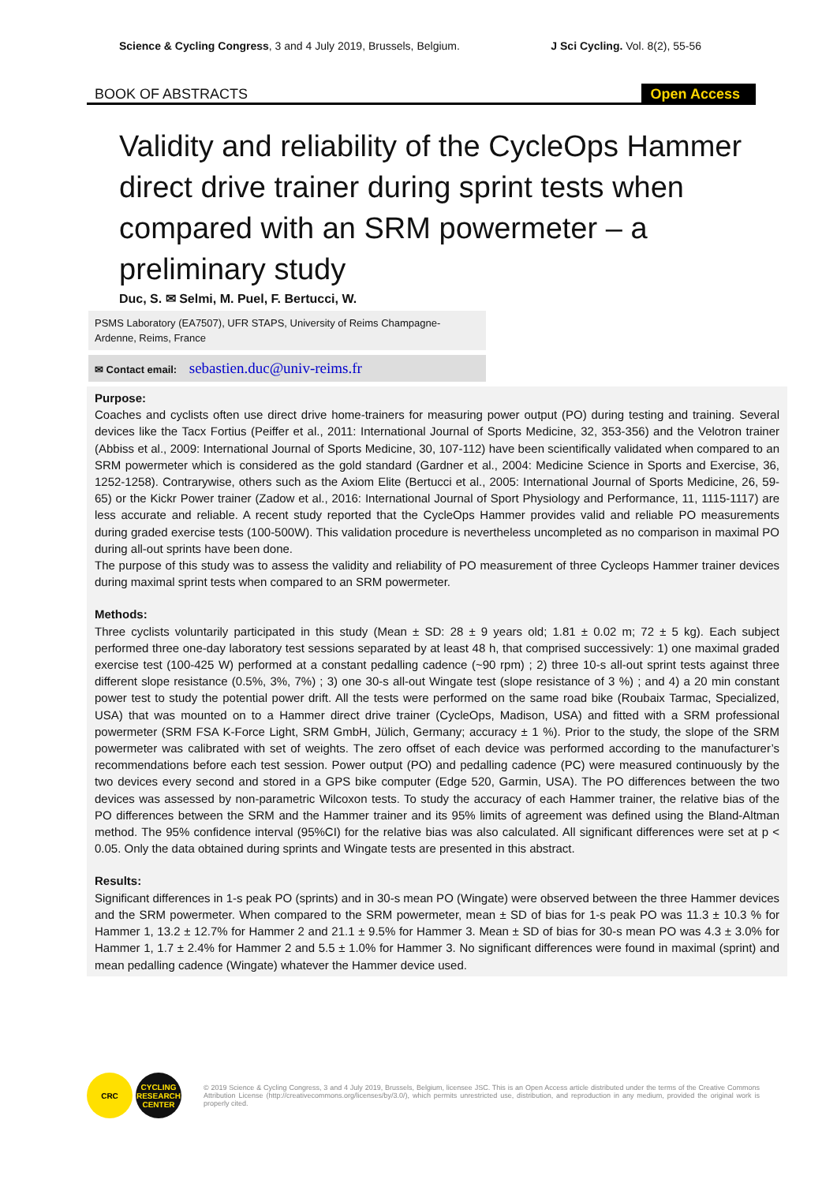Science & Cycling Congress, 3 and 4 July 2019, Brussels, Belgium. J Sci Cycling. Vol. 8(2), 55-56
BOOK OF ABSTRACTS Open Access
Validity and reliability of the CycleOps Hammer direct drive trainer during sprint tests when compared with an SRM powermeter – a preliminary study
Duc, S. ✉ Selmi, M. Puel, F. Bertucci, W.
PSMS Laboratory (EA7507), UFR STAPS, University of Reims Champagne-Ardenne, Reims, France
✉ Contact email: sebastien.duc@univ-reims.fr
Purpose:
Coaches and cyclists often use direct drive home-trainers for measuring power output (PO) during testing and training. Several devices like the Tacx Fortius (Peiffer et al., 2011: International Journal of Sports Medicine, 32, 353-356) and the Velotron trainer (Abbiss et al., 2009: International Journal of Sports Medicine, 30, 107-112) have been scientifically validated when compared to an SRM powermeter which is considered as the gold standard (Gardner et al., 2004: Medicine Science in Sports and Exercise, 36, 1252-1258). Contrarywise, others such as the Axiom Elite (Bertucci et al., 2005: International Journal of Sports Medicine, 26, 59-65) or the Kickr Power trainer (Zadow et al., 2016: International Journal of Sport Physiology and Performance, 11, 1115-1117) are less accurate and reliable. A recent study reported that the CycleOps Hammer provides valid and reliable PO measurements during graded exercise tests (100-500W). This validation procedure is nevertheless uncompleted as no comparison in maximal PO during all-out sprints have been done.
The purpose of this study was to assess the validity and reliability of PO measurement of three Cycleops Hammer trainer devices during maximal sprint tests when compared to an SRM powermeter.
Methods:
Three cyclists voluntarily participated in this study (Mean ± SD: 28 ± 9 years old; 1.81 ± 0.02 m; 72 ± 5 kg). Each subject performed three one-day laboratory test sessions separated by at least 48 h, that comprised successively: 1) one maximal graded exercise test (100-425 W) performed at a constant pedalling cadence (~90 rpm) ; 2) three 10-s all-out sprint tests against three different slope resistance (0.5%, 3%, 7%) ; 3) one 30-s all-out Wingate test (slope resistance of 3 %) ; and 4) a 20 min constant power test to study the potential power drift. All the tests were performed on the same road bike (Roubaix Tarmac, Specialized, USA) that was mounted on to a Hammer direct drive trainer (CycleOps, Madison, USA) and fitted with a SRM professional powermeter (SRM FSA K-Force Light, SRM GmbH, Jülich, Germany; accuracy ± 1 %). Prior to the study, the slope of the SRM powermeter was calibrated with set of weights. The zero offset of each device was performed according to the manufacturer’s recommendations before each test session. Power output (PO) and pedalling cadence (PC) were measured continuously by the two devices every second and stored in a GPS bike computer (Edge 520, Garmin, USA). The PO differences between the two devices was assessed by non-parametric Wilcoxon tests. To study the accuracy of each Hammer trainer, the relative bias of the PO differences between the SRM and the Hammer trainer and its 95% limits of agreement was defined using the Bland-Altman method. The 95% confidence interval (95%CI) for the relative bias was also calculated. All significant differences were set at p < 0.05. Only the data obtained during sprints and Wingate tests are presented in this abstract.
Results:
Significant differences in 1-s peak PO (sprints) and in 30-s mean PO (Wingate) were observed between the three Hammer devices and the SRM powermeter. When compared to the SRM powermeter, mean ± SD of bias for 1-s peak PO was 11.3 ± 10.3 % for Hammer 1, 13.2 ± 12.7% for Hammer 2 and 21.1 ± 9.5% for Hammer 3. Mean ± SD of bias for 30-s mean PO was 4.3 ± 3.0% for Hammer 1, 1.7 ± 2.4% for Hammer 2 and 5.5 ± 1.0% for Hammer 3. No significant differences were found in maximal (sprint) and mean pedalling cadence (Wingate) whatever the Hammer device used.
CRC
CYCLING RESEARCH CENTER
© 2019 Science & Cycling Congress, 3 and 4 July 2019, Brussels, Belgium, licensee JSC. This is an Open Access article distributed under the terms of the Creative Commons Attribution License (http://creativecommons.org/licenses/by/3.0/), which permits unrestricted use, distribution, and reproduction in any medium, provided the original work is properly cited.